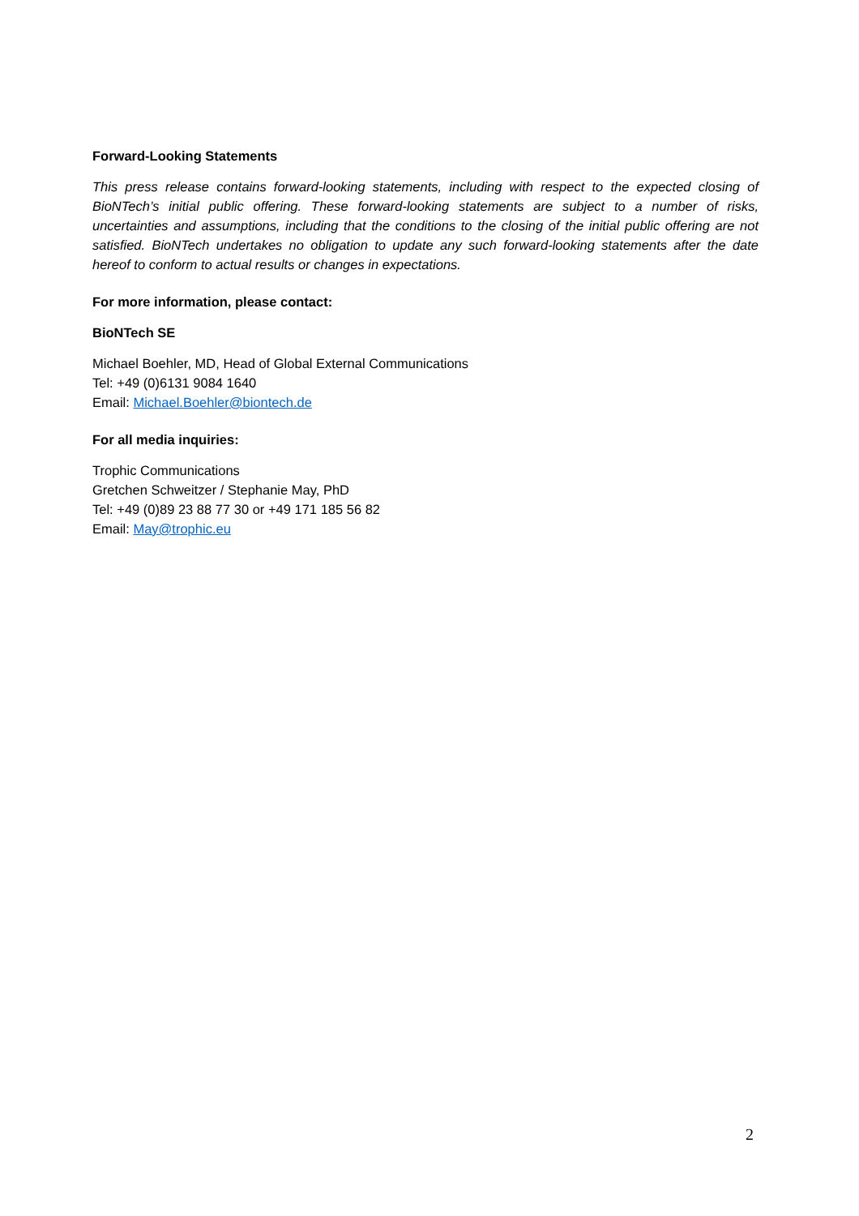Forward-Looking Statements
This press release contains forward-looking statements, including with respect to the expected closing of BioNTech’s initial public offering. These forward-looking statements are subject to a number of risks, uncertainties and assumptions, including that the conditions to the closing of the initial public offering are not satisfied. BioNTech undertakes no obligation to update any such forward-looking statements after the date hereof to conform to actual results or changes in expectations.
For more information, please contact:
BioNTech SE
Michael Boehler, MD, Head of Global External Communications
Tel: +49 (0)6131 9084 1640
Email: Michael.Boehler@biontech.de
For all media inquiries:
Trophic Communications
Gretchen Schweitzer / Stephanie May, PhD
Tel: +49 (0)89 23 88 77 30 or +49 171 185 56 82
Email: May@trophic.eu
2